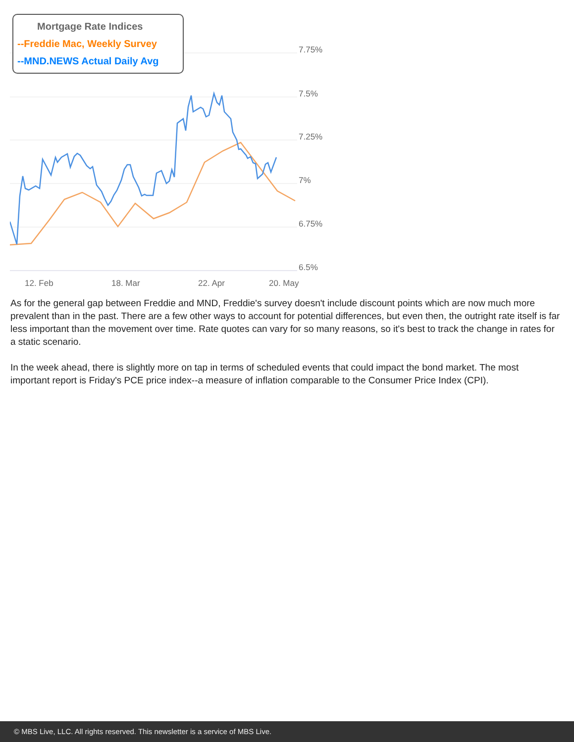7.75%
7.5%
7.25%
7%
6.75%
6.5%
12. Feb
18. Mar
22. Apr
20. May
Mortgage Rate Indices
--Freddie Mac, Weekly Survey
--MND.NEWS Actual Daily Avg
As for the general gap between Freddie and MND, Freddie's survey doesn't include discount points which are now much more prevalent than in the past. There are a few other ways to account for potential differences, but even then, the outright rate itself is far less important than the movement over time. Rate quotes can vary for so many reasons, so it's best to track the change in rates for a static scenario.
In the week ahead, there is slightly more on tap in terms of scheduled events that could impact the bond market. The most important report is Friday's PCE price index--a measure of inflation comparable to the Consumer Price Index (CPI).
© MBS Live, LLC. All rights reserved. This newsletter is a service of MBS Live.